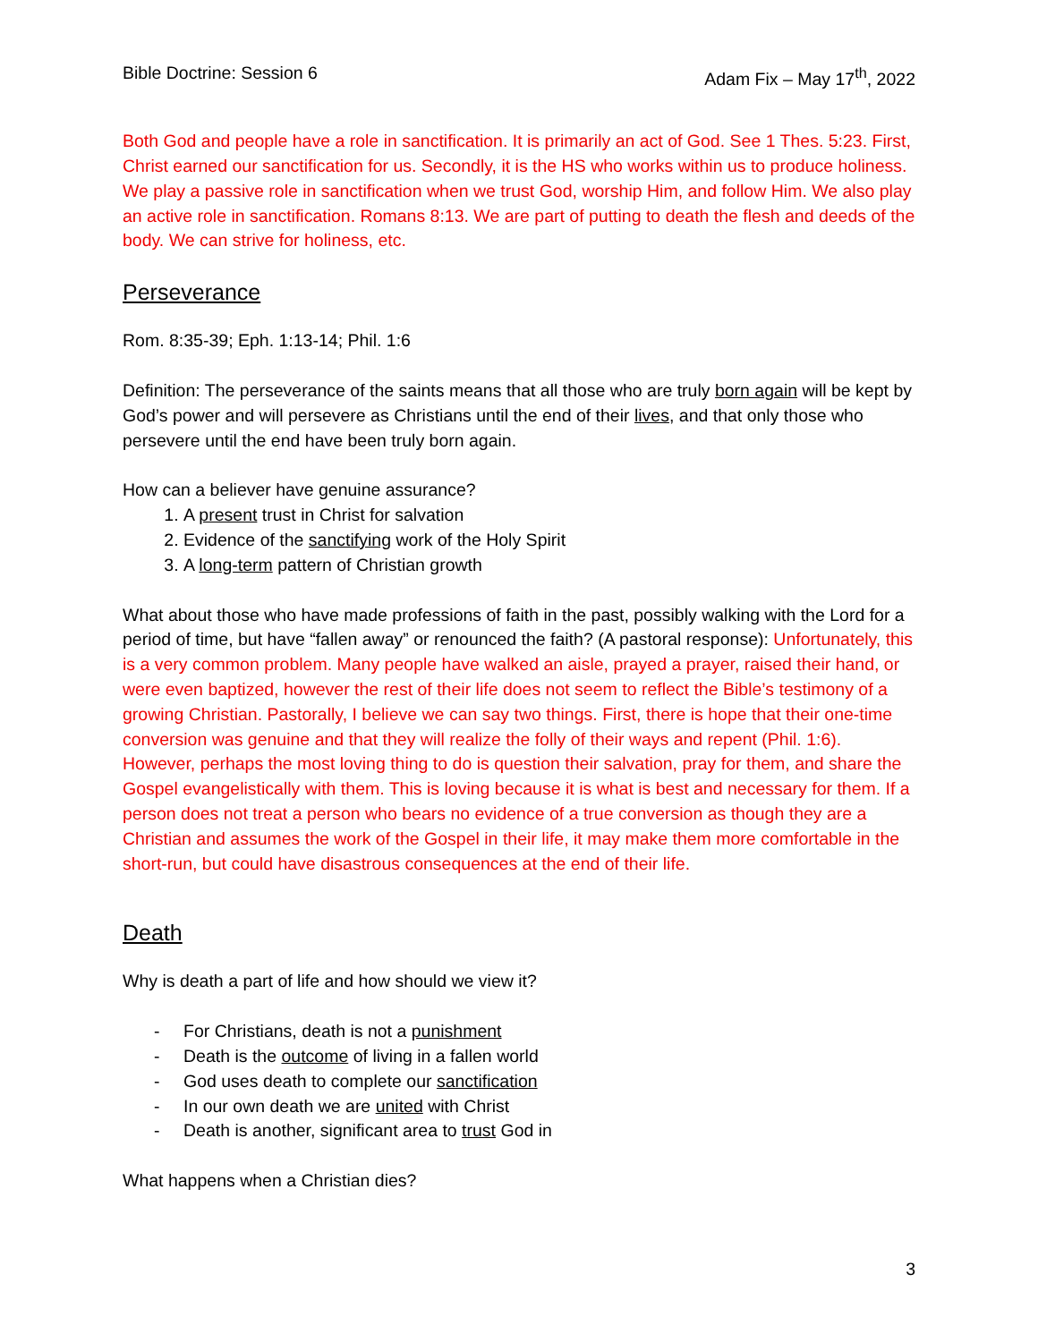Bible Doctrine: Session 6 Adam Fix – May 17<sup>th</sup>, 2022
Both God and people have a role in sanctification. It is primarily an act of God. See 1 Thes. 5:23. First, Christ earned our sanctification for us. Secondly, it is the HS who works within us to produce holiness. We play a passive role in sanctification when we trust God, worship Him, and follow Him. We also play an active role in sanctification. Romans 8:13. We are part of putting to death the flesh and deeds of the body. We can strive for holiness, etc.
Perseverance
Rom. 8:35-39; Eph. 1:13-14; Phil. 1:6
Definition: The perseverance of the saints means that all those who are truly born again will be kept by God’s power and will persevere as Christians until the end of their lives, and that only those who persevere until the end have been truly born again.
How can a believer have genuine assurance?
1. A present trust in Christ for salvation
2. Evidence of the sanctifying work of the Holy Spirit
3. A long-term pattern of Christian growth
What about those who have made professions of faith in the past, possibly walking with the Lord for a period of time, but have “fallen away” or renounced the faith? (A pastoral response): Unfortunately, this is a very common problem. Many people have walked an aisle, prayed a prayer, raised their hand, or were even baptized, however the rest of their life does not seem to reflect the Bible’s testimony of a growing Christian. Pastorally, I believe we can say two things. First, there is hope that their one-time conversion was genuine and that they will realize the folly of their ways and repent (Phil. 1:6). However, perhaps the most loving thing to do is question their salvation, pray for them, and share the Gospel evangelistically with them. This is loving because it is what is best and necessary for them. If a person does not treat a person who bears no evidence of a true conversion as though they are a Christian and assumes the work of the Gospel in their life, it may make them more comfortable in the short-run, but could have disastrous consequences at the end of their life.
Death
Why is death a part of life and how should we view it?
- For Christians, death is not a punishment
- Death is the outcome of living in a fallen world
- God uses death to complete our sanctification
- In our own death we are united with Christ
- Death is another, significant area to trust God in
What happens when a Christian dies?
3